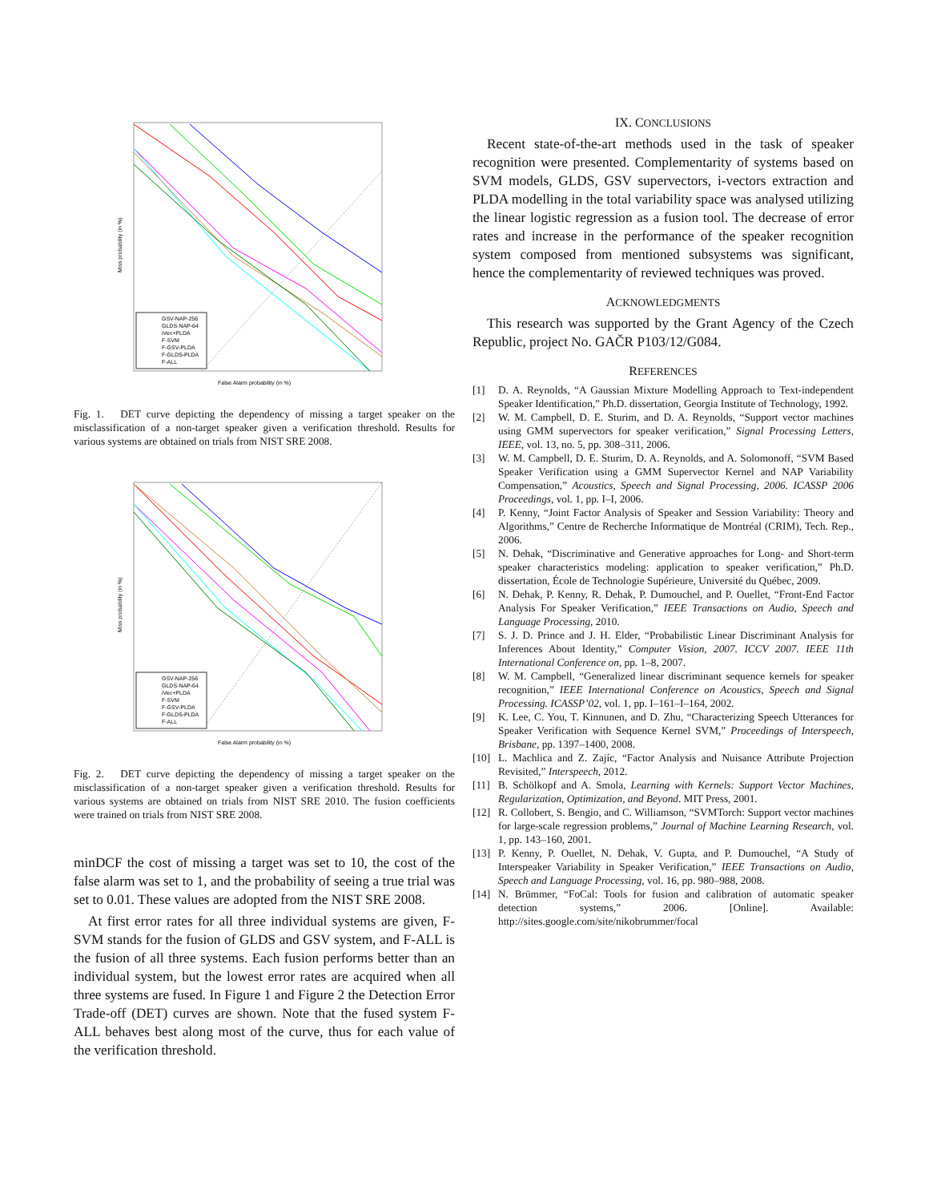GSV-NAP-256
GLDS-NAP-64
iVec+PLDA
F-SVM
F-GSV-PLDA
F-GLDS-PLDA
F-ALL
False Alarm probability (in %)
Miss probability (in %)
Fig. 1. DET curve depicting the dependency of missing a target speaker on the misclassification of a non-target speaker given a verification threshold. Results for various systems are obtained on trials from NIST SRE 2008.
GSV-NAP-256
GLDS-NAP-64
iVec+PLDA
F-SVM
F-GSV-PLDA
F-GLDS-PLDA
F-ALL
False Alarm probability (in %)
Miss probability (in %)
Fig. 2. DET curve depicting the dependency of missing a target speaker on the misclassification of a non-target speaker given a verification threshold. Results for various systems are obtained on trials from NIST SRE 2010. The fusion coefficients were trained on trials from NIST SRE 2008.
minDCF the cost of missing a target was set to 10, the cost of the false alarm was set to 1, and the probability of seeing a true trial was set to 0.01. These values are adopted from the NIST SRE 2008.
At first error rates for all three individual systems are given, F-SVM stands for the fusion of GLDS and GSV system, and F-ALL is the fusion of all three systems. Each fusion performs better than an individual system, but the lowest error rates are acquired when all three systems are fused. In Figure 1 and Figure 2 the Detection Error Trade-off (DET) curves are shown. Note that the fused system F-ALL behaves best along most of the curve, thus for each value of the verification threshold.
IX. CONCLUSIONS
Recent state-of-the-art methods used in the task of speaker recognition were presented. Complementarity of systems based on SVM models, GLDS, GSV supervectors, i-vectors extraction and PLDA modelling in the total variability space was analysed utilizing the linear logistic regression as a fusion tool. The decrease of error rates and increase in the performance of the speaker recognition system composed from mentioned subsystems was significant, hence the complementarity of reviewed techniques was proved.
ACKNOWLEDGMENTS
This research was supported by the Grant Agency of the Czech Republic, project No. GAČR P103/12/G084.
REFERENCES
[1] D. A. Reynolds, “A Gaussian Mixture Modelling Approach to Text-independent Speaker Identification,” Ph.D. dissertation, Georgia Institute of Technology, 1992.
[2] W. M. Campbell, D. E. Sturim, and D. A. Reynolds, “Support vector machines using GMM supervectors for speaker verification,” Signal Processing Letters, IEEE, vol. 13, no. 5, pp. 308–311, 2006.
[3] W. M. Campbell, D. E. Sturim, D. A. Reynolds, and A. Solomonoff, “SVM Based Speaker Verification using a GMM Supervector Kernel and NAP Variability Compensation,” Acoustics, Speech and Signal Processing, 2006. ICASSP 2006 Proceedings, vol. 1, pp. I–I, 2006.
[4] P. Kenny, “Joint Factor Analysis of Speaker and Session Variability: Theory and Algorithms,” Centre de Recherche Informatique de Montréal (CRIM), Tech. Rep., 2006.
[5] N. Dehak, “Discriminative and Generative approaches for Long- and Short-term speaker characteristics modeling: application to speaker verification,” Ph.D. dissertation, École de Technologie Supérieure, Université du Québec, 2009.
[6] N. Dehak, P. Kenny, R. Dehak, P. Dumouchel, and P. Ouellet, “Front-End Factor Analysis For Speaker Verification,” IEEE Transactions on Audio, Speech and Language Processing, 2010.
[7] S. J. D. Prince and J. H. Elder, “Probabilistic Linear Discriminant Analysis for Inferences About Identity,” Computer Vision, 2007. ICCV 2007. IEEE 11th International Conference on, pp. 1–8, 2007.
[8] W. M. Campbell, “Generalized linear discriminant sequence kernels for speaker recognition,” IEEE International Conference on Acoustics, Speech and Signal Processing. ICASSP’02, vol. 1, pp. I–161–I–164, 2002.
[9] K. Lee, C. You, T. Kinnunen, and D. Zhu, “Characterizing Speech Utterances for Speaker Verification with Sequence Kernel SVM,” Proceedings of Interspeech, Brisbane, pp. 1397–1400, 2008.
[10] L. Machlica and Z. Zajíc, “Factor Analysis and Nuisance Attribute Projection Revisited,” Interspeech, 2012.
[11] B. Schölkopf and A. Smola, Learning with Kernels: Support Vector Machines, Regularization, Optimization, and Beyond. MIT Press, 2001.
[12] R. Collobert, S. Bengio, and C. Williamson, “SVMTorch: Support vector machines for large-scale regression problems,” Journal of Machine Learning Research, vol. 1, pp. 143–160, 2001.
[13] P. Kenny, P. Ouellet, N. Dehak, V. Gupta, and P. Dumouchel, “A Study of Interspeaker Variability in Speaker Verification,” IEEE Transactions on Audio, Speech and Language Processing, vol. 16, pp. 980–988, 2008.
[14] N. Brümmer, “FoCal: Tools for fusion and calibration of automatic speaker detection systems,” 2006. [Online]. Available: http://sites.google.com/site/nikobrummer/focal